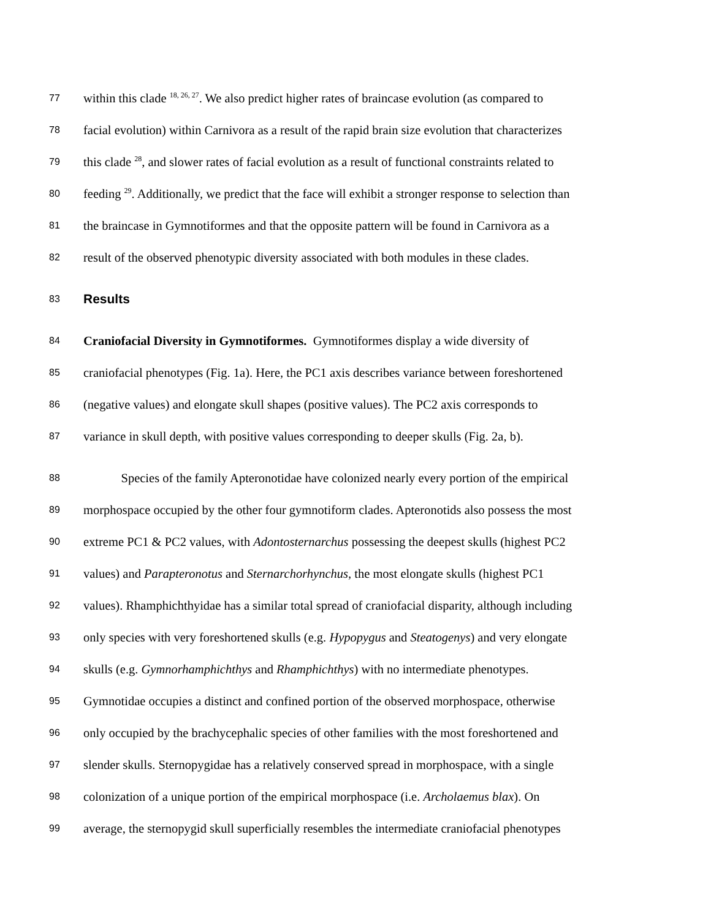77 within this clade <sup>18, 26, 27</sup>. We also predict higher rates of braincase evolution (as compared to
78 facial evolution) within Carnivora as a result of the rapid brain size evolution that characterizes
79 this clade <sup>28</sup>, and slower rates of facial evolution as a result of functional constraints related to
80 feeding <sup>29</sup>. Additionally, we predict that the face will exhibit a stronger response to selection than
81 the braincase in Gymnotiformes and that the opposite pattern will be found in Carnivora as a
82 result of the observed phenotypic diversity associated with both modules in these clades.
83 Results
84 Craniofacial Diversity in Gymnotiformes. Gymnotiformes display a wide diversity of
85 craniofacial phenotypes (Fig. 1a). Here, the PC1 axis describes variance between foreshortened
86 (negative values) and elongate skull shapes (positive values). The PC2 axis corresponds to
87 variance in skull depth, with positive values corresponding to deeper skulls (Fig. 2a, b).
88 Species of the family Apteronotidae have colonized nearly every portion of the empirical
89 morphospace occupied by the other four gymnotiform clades. Apteronotids also possess the most
90 extreme PC1 & PC2 values, with Adontosternarchus possessing the deepest skulls (highest PC2
91 values) and Parapteronotus and Sternarchorhynchus, the most elongate skulls (highest PC1
92 values). Rhamphichthyidae has a similar total spread of craniofacial disparity, although including
93 only species with very foreshortened skulls (e.g. Hypopygus and Steatogenys) and very elongate
94 skulls (e.g. Gymnorhamphichthys and Rhamphichthys) with no intermediate phenotypes.
95 Gymnotidae occupies a distinct and confined portion of the observed morphospace, otherwise
96 only occupied by the brachycephalic species of other families with the most foreshortened and
97 slender skulls. Sternopygidae has a relatively conserved spread in morphospace, with a single
98 colonization of a unique portion of the empirical morphospace (i.e. Archolaemus blax). On
99 average, the sternopygid skull superficially resembles the intermediate craniofacial phenotypes